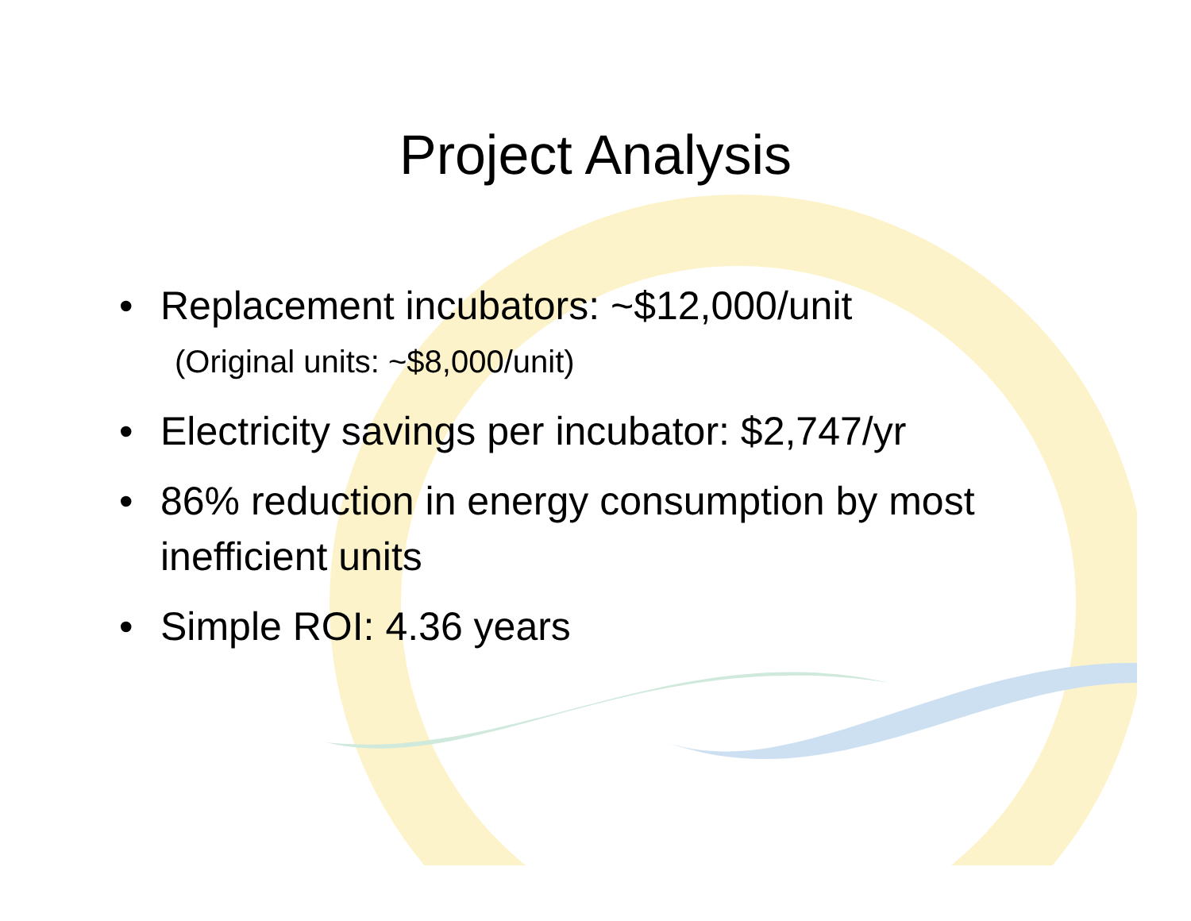Project Analysis
• Replacement incubators: ~$12,000/unit
(Original units: ~$8,000/unit)
• Electricity savings per incubator: $2,747/yr
• 86% reduction in energy consumption by most inefficient units
• Simple ROI: 4.36 years